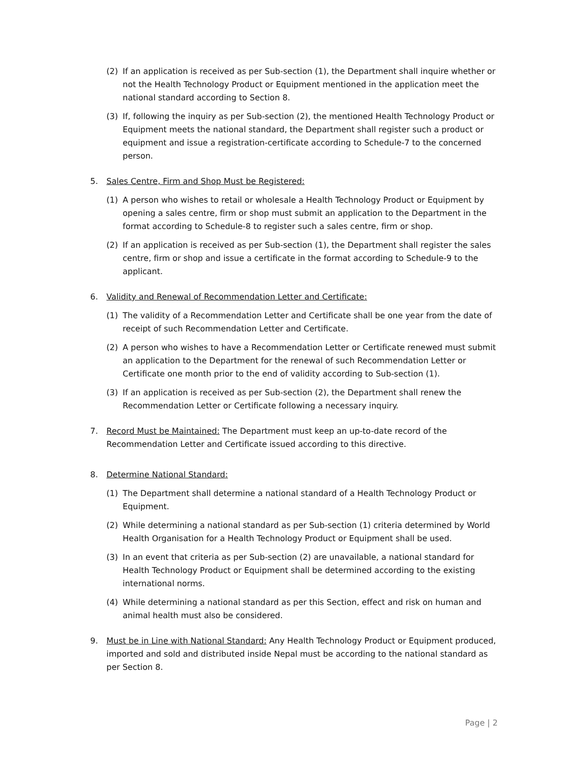(2) If an application is received as per Sub-section (1), the Department shall inquire whether or not the Health Technology Product or Equipment mentioned in the application meet the national standard according to Section 8.
(3) If, following the inquiry as per Sub-section (2), the mentioned Health Technology Product or Equipment meets the national standard, the Department shall register such a product or equipment and issue a registration-certificate according to Schedule-7 to the concerned person.
5. Sales Centre, Firm and Shop Must be Registered:
(1) A person who wishes to retail or wholesale a Health Technology Product or Equipment by opening a sales centre, firm or shop must submit an application to the Department in the format according to Schedule-8 to register such a sales centre, firm or shop.
(2) If an application is received as per Sub-section (1), the Department shall register the sales centre, firm or shop and issue a certificate in the format according to Schedule-9 to the applicant.
6. Validity and Renewal of Recommendation Letter and Certificate:
(1) The validity of a Recommendation Letter and Certificate shall be one year from the date of receipt of such Recommendation Letter and Certificate.
(2) A person who wishes to have a Recommendation Letter or Certificate renewed must submit an application to the Department for the renewal of such Recommendation Letter or Certificate one month prior to the end of validity according to Sub-section (1).
(3) If an application is received as per Sub-section (2), the Department shall renew the Recommendation Letter or Certificate following a necessary inquiry.
7. Record Must be Maintained: The Department must keep an up-to-date record of the Recommendation Letter and Certificate issued according to this directive.
8. Determine National Standard:
(1) The Department shall determine a national standard of a Health Technology Product or Equipment.
(2) While determining a national standard as per Sub-section (1) criteria determined by World Health Organisation for a Health Technology Product or Equipment shall be used.
(3) In an event that criteria as per Sub-section (2) are unavailable, a national standard for Health Technology Product or Equipment shall be determined according to the existing international norms.
(4) While determining a national standard as per this Section, effect and risk on human and animal health must also be considered.
9. Must be in Line with National Standard: Any Health Technology Product or Equipment produced, imported and sold and distributed inside Nepal must be according to the national standard as per Section 8.
Page | 2